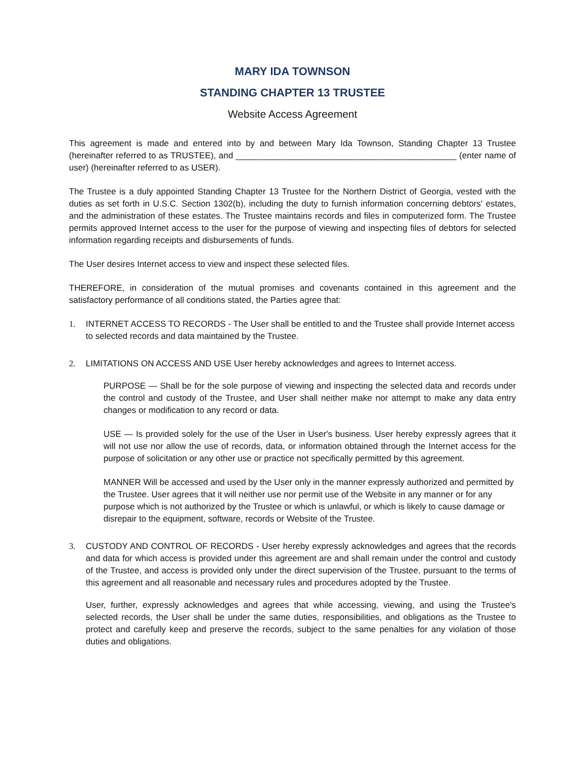MARY IDA TOWNSON
STANDING CHAPTER 13 TRUSTEE
Website Access Agreement
This agreement is made and entered into by and between Mary Ida Townson, Standing Chapter 13 Trustee (hereinafter referred to as TRUSTEE), and ______________________________________________ (enter name of user) (hereinafter referred to as USER).
The Trustee is a duly appointed Standing Chapter 13 Trustee for the Northern District of Georgia, vested with the duties as set forth in U.S.C. Section 1302(b), including the duty to furnish information concerning debtors' estates, and the administration of these estates. The Trustee maintains records and files in computerized form. The Trustee permits approved Internet access to the user for the purpose of viewing and inspecting files of debtors for selected information regarding receipts and disbursements of funds.
The User desires Internet access to view and inspect these selected files.
THEREFORE, in consideration of the mutual promises and covenants contained in this agreement and the satisfactory performance of all conditions stated, the Parties agree that:
1. INTERNET ACCESS TO RECORDS - The User shall be entitled to and the Trustee shall provide Internet access to selected records and data maintained by the Trustee.
2. LIMITATIONS ON ACCESS AND USE User hereby acknowledges and agrees to Internet access.
PURPOSE — Shall be for the sole purpose of viewing and inspecting the selected data and records under the control and custody of the Trustee, and User shall neither make nor attempt to make any data entry changes or modification to any record or data.
USE — Is provided solely for the use of the User in User's business. User hereby expressly agrees that it will not use nor allow the use of records, data, or information obtained through the Internet access for the purpose of solicitation or any other use or practice not specifically permitted by this agreement.
MANNER Will be accessed and used by the User only in the manner expressly authorized and permitted by the Trustee. User agrees that it will neither use nor permit use of the Website in any manner or for any purpose which is not authorized by the Trustee or which is unlawful, or which is likely to cause damage or disrepair to the equipment, software, records or Website of the Trustee.
3. CUSTODY AND CONTROL OF RECORDS - User hereby expressly acknowledges and agrees that the records and data for which access is provided under this agreement are and shall remain under the control and custody of the Trustee, and access is provided only under the direct supervision of the Trustee, pursuant to the terms of this agreement and all reasonable and necessary rules and procedures adopted by the Trustee.
User, further, expressly acknowledges and agrees that while accessing, viewing, and using the Trustee's selected records, the User shall be under the same duties, responsibilities, and obligations as the Trustee to protect and carefully keep and preserve the records, subject to the same penalties for any violation of those duties and obligations.